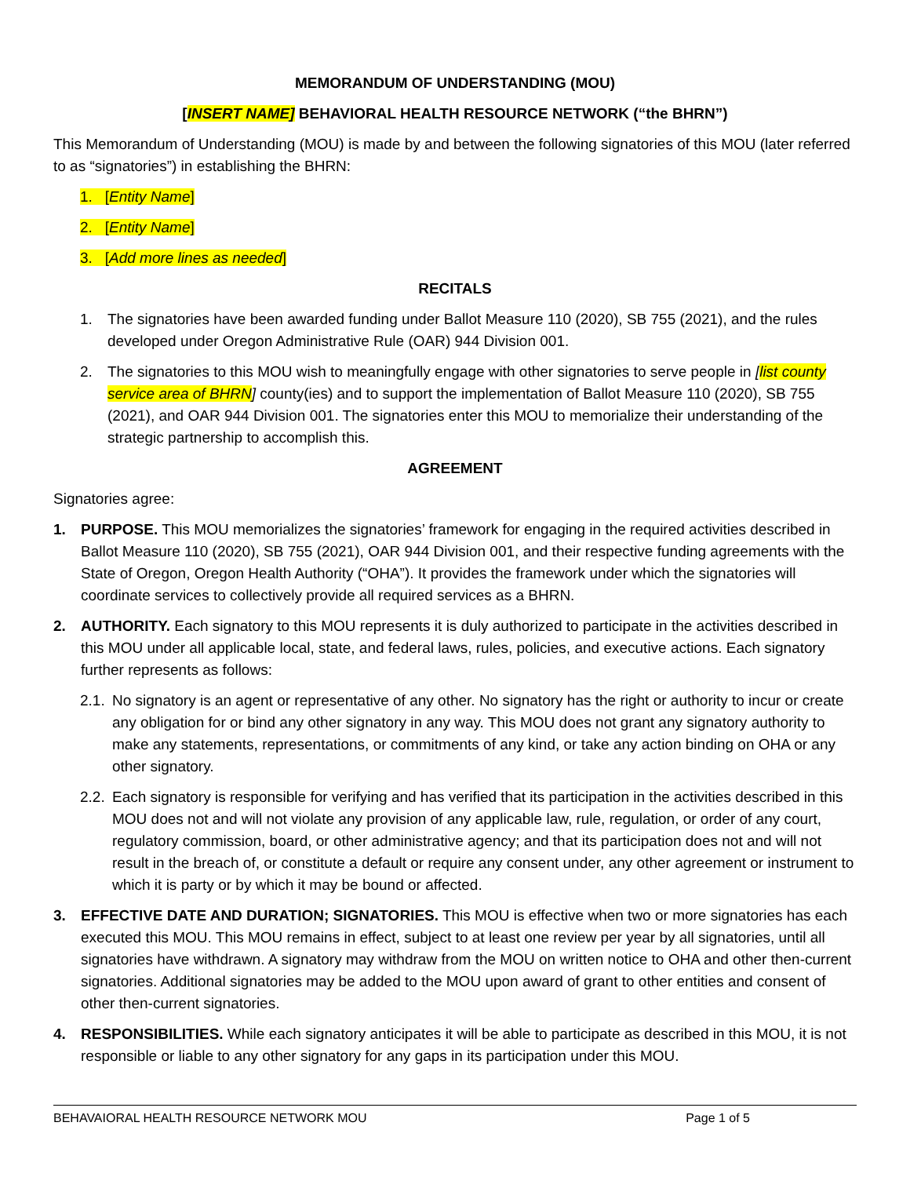MEMORANDUM OF UNDERSTANDING (MOU)
[INSERT NAME] BEHAVIORAL HEALTH RESOURCE NETWORK (“the BHRN”)
This Memorandum of Understanding (MOU) is made by and between the following signatories of this MOU (later referred to as “signatories”) in establishing the BHRN:
1. [Entity Name]
2. [Entity Name]
3. [Add more lines as needed]
RECITALS
1. The signatories have been awarded funding under Ballot Measure 110 (2020), SB 755 (2021), and the rules developed under Oregon Administrative Rule (OAR) 944 Division 001.
2. The signatories to this MOU wish to meaningfully engage with other signatories to serve people in [list county service area of BHRN] county(ies) and to support the implementation of Ballot Measure 110 (2020), SB 755 (2021), and OAR 944 Division 001. The signatories enter this MOU to memorialize their understanding of the strategic partnership to accomplish this.
AGREEMENT
Signatories agree:
1. PURPOSE. This MOU memorializes the signatories’ framework for engaging in the required activities described in Ballot Measure 110 (2020), SB 755 (2021), OAR 944 Division 001, and their respective funding agreements with the State of Oregon, Oregon Health Authority (“OHA”). It provides the framework under which the signatories will coordinate services to collectively provide all required services as a BHRN.
2. AUTHORITY. Each signatory to this MOU represents it is duly authorized to participate in the activities described in this MOU under all applicable local, state, and federal laws, rules, policies, and executive actions. Each signatory further represents as follows:
2.1.
No signatory is an agent or representative of any other. No signatory has the right or authority to incur or create any obligation for or bind any other signatory in any way. This MOU does not grant any signatory authority to make any statements, representations, or commitments of any kind, or take any action binding on OHA or any other signatory.
2.2.
Each signatory is responsible for verifying and has verified that its participation in the activities described in this MOU does not and will not violate any provision of any applicable law, rule, regulation, or order of any court, regulatory commission, board, or other administrative agency; and that its participation does not and will not result in the breach of, or constitute a default or require any consent under, any other agreement or instrument to which it is party or by which it may be bound or affected.
3. EFFECTIVE DATE AND DURATION; SIGNATORIES. This MOU is effective when two or more signatories has each executed this MOU. This MOU remains in effect, subject to at least one review per year by all signatories, until all signatories have withdrawn. A signatory may withdraw from the MOU on written notice to OHA and other then-current signatories. Additional signatories may be added to the MOU upon award of grant to other entities and consent of other then-current signatories.
4. RESPONSIBILITIES. While each signatory anticipates it will be able to participate as described in this MOU, it is not responsible or liable to any other signatory for any gaps in its participation under this MOU.
BEHAVAIORAL HEALTH RESOURCE NETWORK MOU Page 1 of 5